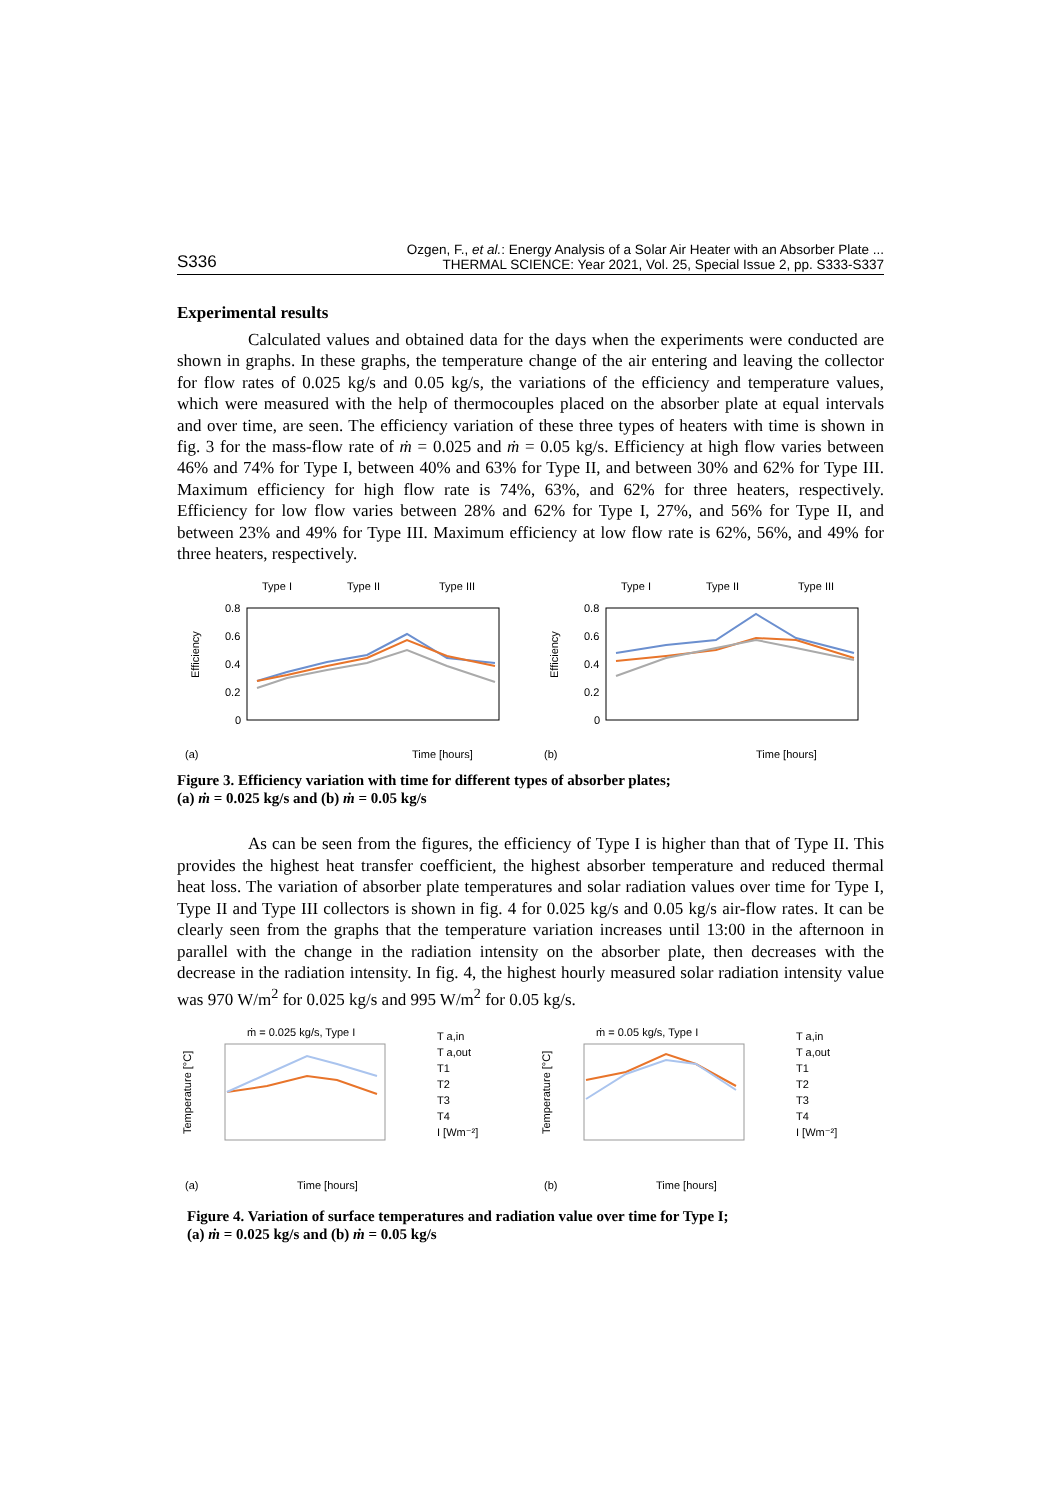S336 Ozgen, F., et al.: Energy Analysis of a Solar Air Heater with an Absorber Plate ...
THERMAL SCIENCE: Year 2021, Vol. 25, Special Issue 2, pp. S333-S337
Experimental results
Calculated values and obtained data for the days when the experiments were conducted are shown in graphs. In these graphs, the temperature change of the air entering and leaving the collector for flow rates of 0.025 kg/s and 0.05 kg/s, the variations of the efficiency and temperature values, which were measured with the help of thermocouples placed on the absorber plate at equal intervals and over time, are seen. The efficiency variation of these three types of heaters with time is shown in fig. 3 for the mass-flow rate of ṁ = 0.025 and ṁ = 0.05 kg/s. Efficiency at high flow varies between 46% and 74% for Type I, between 40% and 63% for Type II, and between 30% and 62% for Type III. Maximum efficiency for high flow rate is 74%, 63%, and 62% for three heaters, respectively. Efficiency for low flow varies between 28% and 62% for Type I, 27%, and 56% for Type II, and between 23% and 49% for Type III. Maximum efficiency at low flow rate is 62%, 56%, and 49% for three heaters, respectively.
Type I
Type II
Type III
Efficiency
0.8
0.6
0.4
0.2
0
(a)
Time [hours]
Type I
Type II
Type III
Efficiency
0.8
0.6
0.4
0.2
0
(b)
Time [hours]
Figure 3. Efficiency variation with time for different types of absorber plates;
(a) ṁ = 0.025 kg/s and (b) ṁ = 0.05 kg/s
As can be seen from the figures, the efficiency of Type I is higher than that of Type II. This provides the highest heat transfer coefficient, the highest absorber temperature and reduced thermal heat loss. The variation of absorber plate temperatures and solar radiation values over time for Type I, Type II and Type III collectors is shown in fig. 4 for 0.025 kg/s and 0.05 kg/s air-flow rates. It can be clearly seen from the graphs that the temperature variation increases until 13:00 in the afternoon in parallel with the change in the radiation intensity on the absorber plate, then decreases with the decrease in the radiation intensity. In fig. 4, the highest hourly measured solar radiation intensity value was 970 W/m<sup>2</sup> for 0.025 kg/s and 995 W/m<sup>2</sup> for 0.05 kg/s.
ṁ = 0.025 kg/s, Type I
Temperature [°C]
T a,in
T a,out
T1
T2
T3
T4
I [Wm⁻²]
(a)
Time [hours]
ṁ = 0.05 kg/s, Type I
Temperature [°C]
T a,in
T a,out
T1
T2
T3
T4
I [Wm⁻²]
(b)
Time [hours]
Figure 4. Variation of surface temperatures and radiation value over time for Type I;
(a) ṁ = 0.025 kg/s and (b) ṁ = 0.05 kg/s